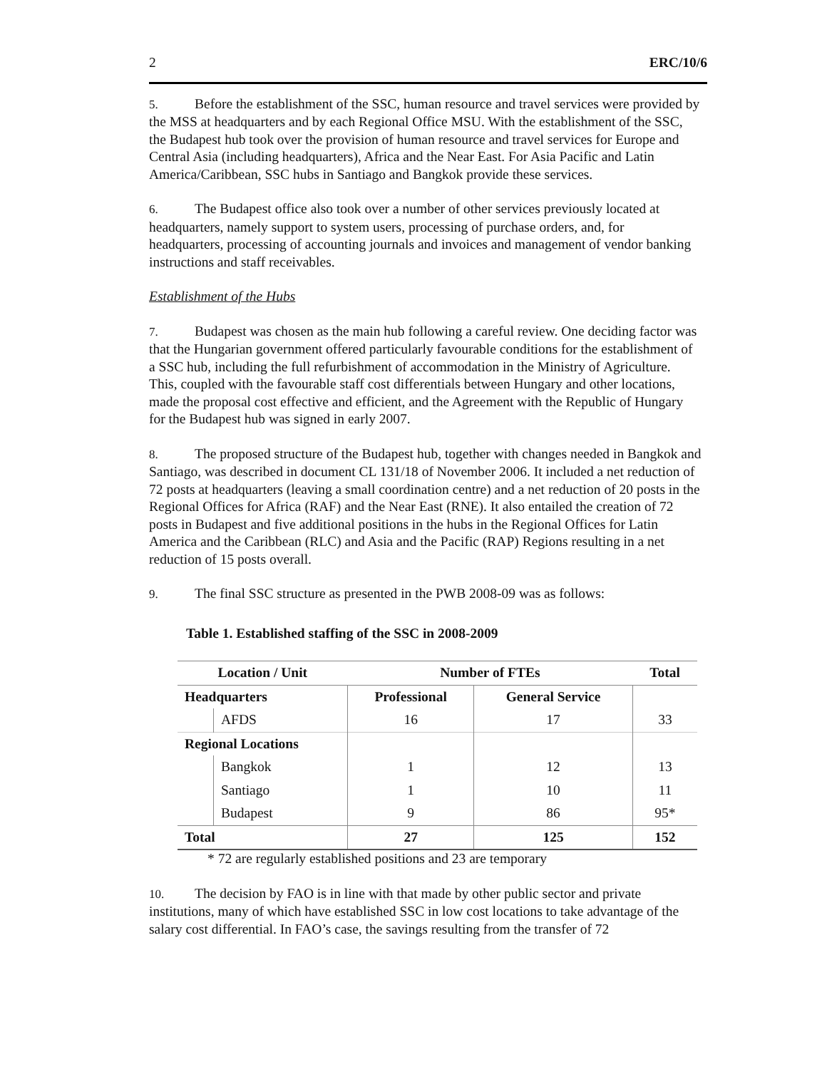2 ERC/10/6
5. Before the establishment of the SSC, human resource and travel services were provided by the MSS at headquarters and by each Regional Office MSU. With the establishment of the SSC, the Budapest hub took over the provision of human resource and travel services for Europe and Central Asia (including headquarters), Africa and the Near East. For Asia Pacific and Latin America/Caribbean, SSC hubs in Santiago and Bangkok provide these services.
6. The Budapest office also took over a number of other services previously located at headquarters, namely support to system users, processing of purchase orders, and, for headquarters, processing of accounting journals and invoices and management of vendor banking instructions and staff receivables.
Establishment of the Hubs
7. Budapest was chosen as the main hub following a careful review. One deciding factor was that the Hungarian government offered particularly favourable conditions for the establishment of a SSC hub, including the full refurbishment of accommodation in the Ministry of Agriculture. This, coupled with the favourable staff cost differentials between Hungary and other locations, made the proposal cost effective and efficient, and the Agreement with the Republic of Hungary for the Budapest hub was signed in early 2007.
8. The proposed structure of the Budapest hub, together with changes needed in Bangkok and Santiago, was described in document CL 131/18 of November 2006. It included a net reduction of 72 posts at headquarters (leaving a small coordination centre) and a net reduction of 20 posts in the Regional Offices for Africa (RAF) and the Near East (RNE). It also entailed the creation of 72 posts in Budapest and five additional positions in the hubs in the Regional Offices for Latin America and the Caribbean (RLC) and Asia and the Pacific (RAP) Regions resulting in a net reduction of 15 posts overall.
9. The final SSC structure as presented in the PWB 2008-09 was as follows:
Table 1. Established staffing of the SSC in 2008-2009
| Location / Unit | | Number of FTEs | | Total |
| --- | --- | --- | --- | --- |
| Headquarters | | Professional | General Service | |
| | AFDS | 16 | 17 | 33 |
| Regional Locations | | | | |
| | Bangkok | 1 | 12 | 13 |
| | Santiago | 1 | 10 | 11 |
| | Budapest | 9 | 86 | 95* |
| Total | | 27 | 125 | 152 |
* 72 are regularly established positions and 23 are temporary
10. The decision by FAO is in line with that made by other public sector and private institutions, many of which have established SSC in low cost locations to take advantage of the salary cost differential. In FAO’s case, the savings resulting from the transfer of 72